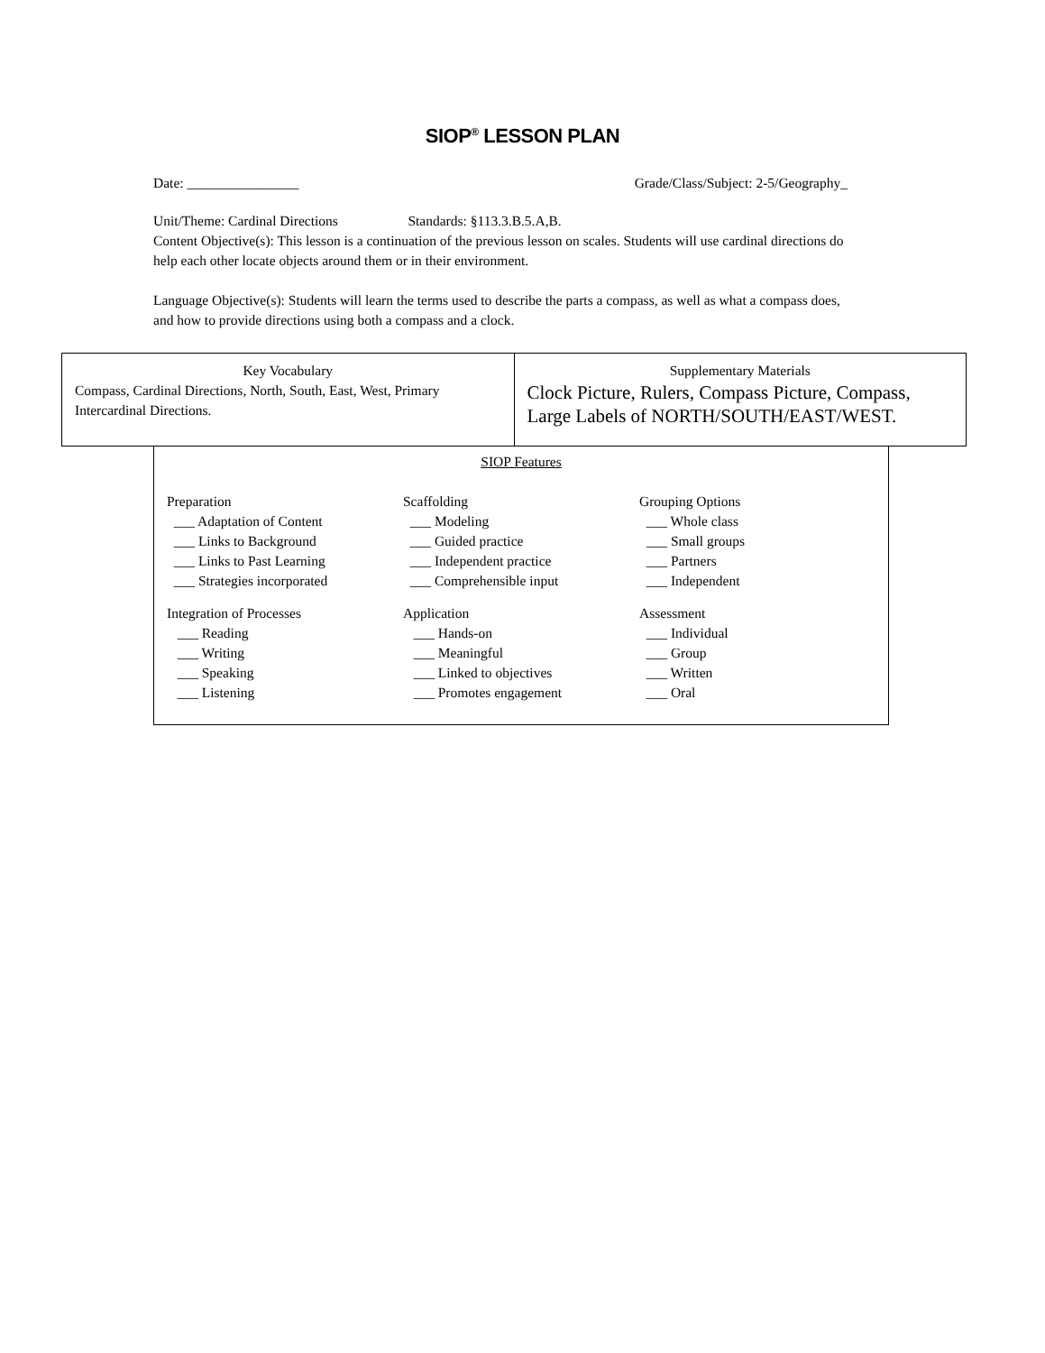SIOP<sup>®</sup> LESSON PLAN
Date: ________________ Grade/Class/Subject: 2-5/Geography_
Unit/Theme: Cardinal Directions Standards: §113.3.B.5.A,B.
Content Objective(s): This lesson is a continuation of the previous lesson on scales. Students will use cardinal directions do help each other locate objects around them or in their environment.
Language Objective(s): Students will learn the terms used to describe the parts a compass, as well as what a compass does, and how to provide directions using both a compass and a clock.
| Key Vocabulary Compass, Cardinal Directions, North, South, East, West, Primary Intercardinal Directions. | Supplementary Materials Clock Picture, Rulers, Compass Picture, Compass, Large Labels of NORTH/SOUTH/EAST/WEST. |
SIOP Features
| Preparation ___ Adaptation of Content ___ Links to Background ___ Links to Past Learning ___ Strategies incorporated | Scaffolding ___ Modeling ___ Guided practice ___ Independent practice ___ Comprehensible input | Grouping Options ___ Whole class ___ Small groups ___ Partners ___ Independent |
| Integration of Processes ___ Reading ___ Writing ___ Speaking ___ Listening | Application ___ Hands-on ___ Meaningful ___ Linked to objectives ___ Promotes engagement | Assessment ___ Individual ___ Group ___ Written ___ Oral |